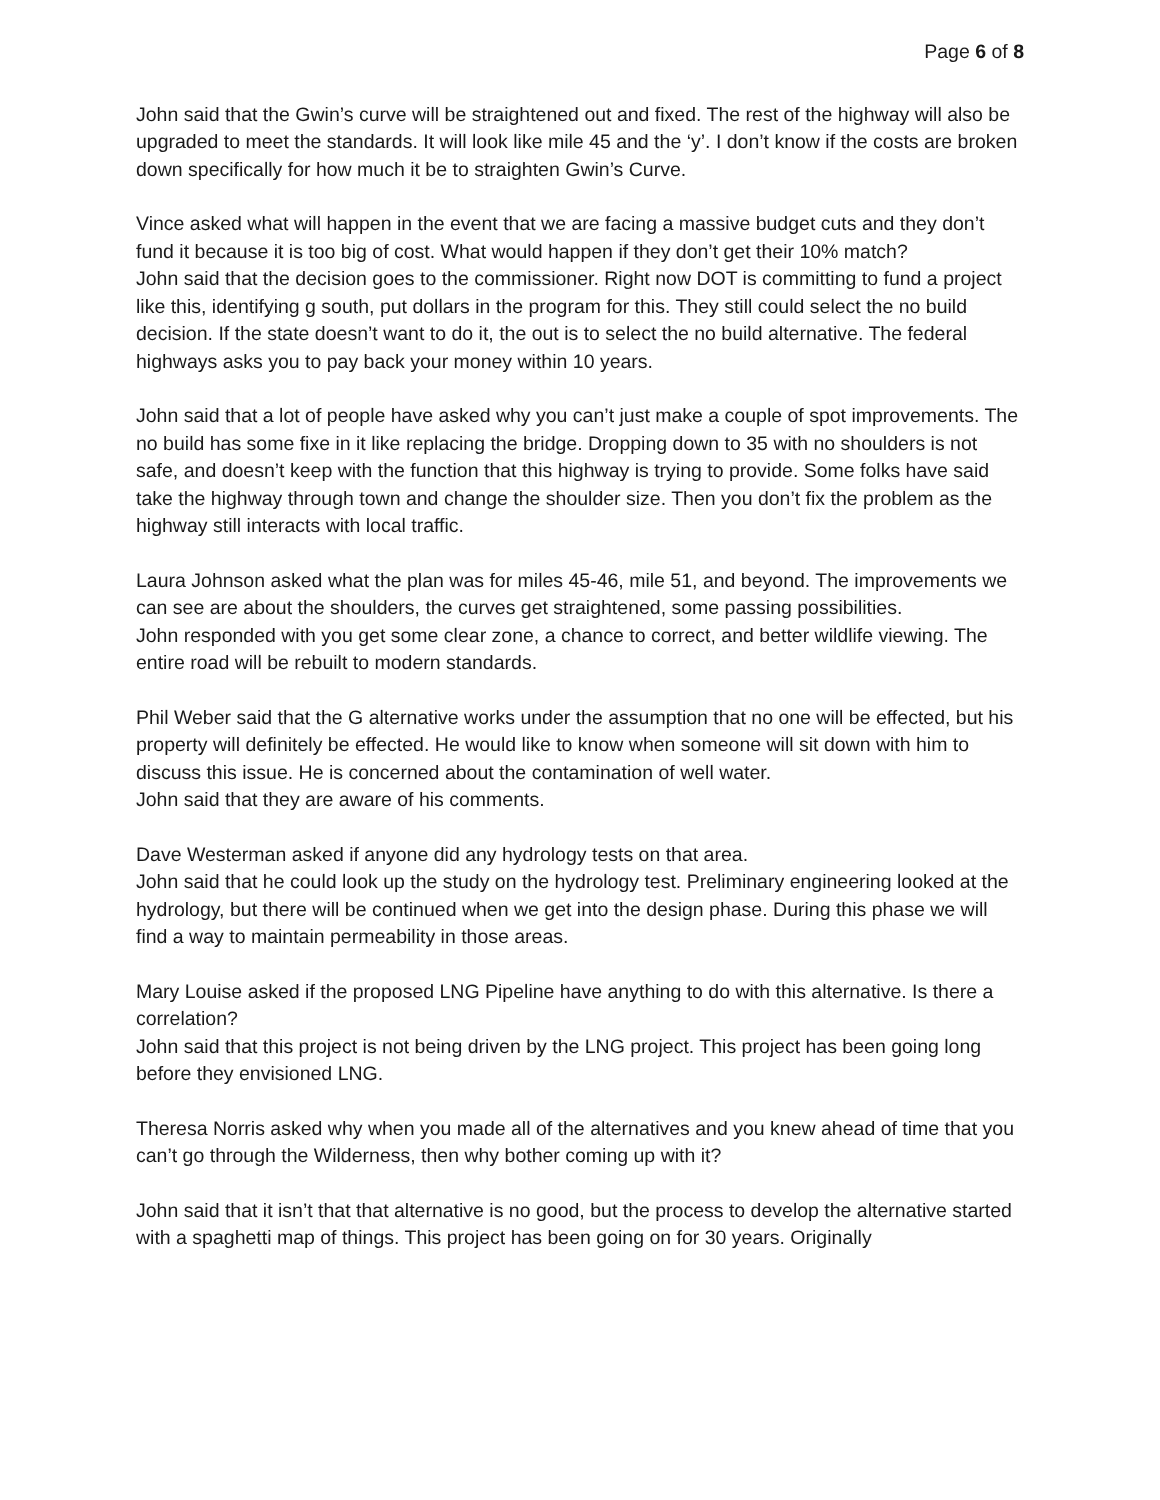Page 6 of 8
John said that the Gwin’s curve will be straightened out and fixed. The rest of the highway will also be upgraded to meet the standards. It will look like mile 45 and the ‘y’. I don’t know if the costs are broken down specifically for how much it be to straighten Gwin’s Curve.
Vince asked what will happen in the event that we are facing a massive budget cuts and they don’t fund it because it is too big of cost. What would happen if they don’t get their 10% match?
John said that the decision goes to the commissioner. Right now DOT is committing to fund a project like this, identifying g south, put dollars in the program for this. They still could select the no build decision. If the state doesn’t want to do it, the out is to select the no build alternative. The federal highways asks you to pay back your money within 10 years.
John said that a lot of people have asked why you can’t just make a couple of spot improvements. The no build has some fixe in it like replacing the bridge. Dropping down to 35 with no shoulders is not safe, and doesn’t keep with the function that this highway is trying to provide. Some folks have said take the highway through town and change the shoulder size. Then you don’t fix the problem as the highway still interacts with local traffic.
Laura Johnson asked what the plan was for miles 45-46, mile 51, and beyond. The improvements we can see are about the shoulders, the curves get straightened, some passing possibilities.
John responded with you get some clear zone, a chance to correct, and better wildlife viewing. The entire road will be rebuilt to modern standards.
Phil Weber said that the G alternative works under the assumption that no one will be effected, but his property will definitely be effected. He would like to know when someone will sit down with him to discuss this issue. He is concerned about the contamination of well water.
John said that they are aware of his comments.
Dave Westerman asked if anyone did any hydrology tests on that area.
John said that he could look up the study on the hydrology test. Preliminary engineering looked at the hydrology, but there will be continued when we get into the design phase. During this phase we will find a way to maintain permeability in those areas.
Mary Louise asked if the proposed LNG Pipeline have anything to do with this alternative. Is there a correlation?
John said that this project is not being driven by the LNG project. This project has been going long before they envisioned LNG.
Theresa Norris asked why when you made all of the alternatives and you knew ahead of time that you can’t go through the Wilderness, then why bother coming up with it?
John said that it isn’t that that alternative is no good, but the process to develop the alternative started with a spaghetti map of things. This project has been going on for 30 years. Originally